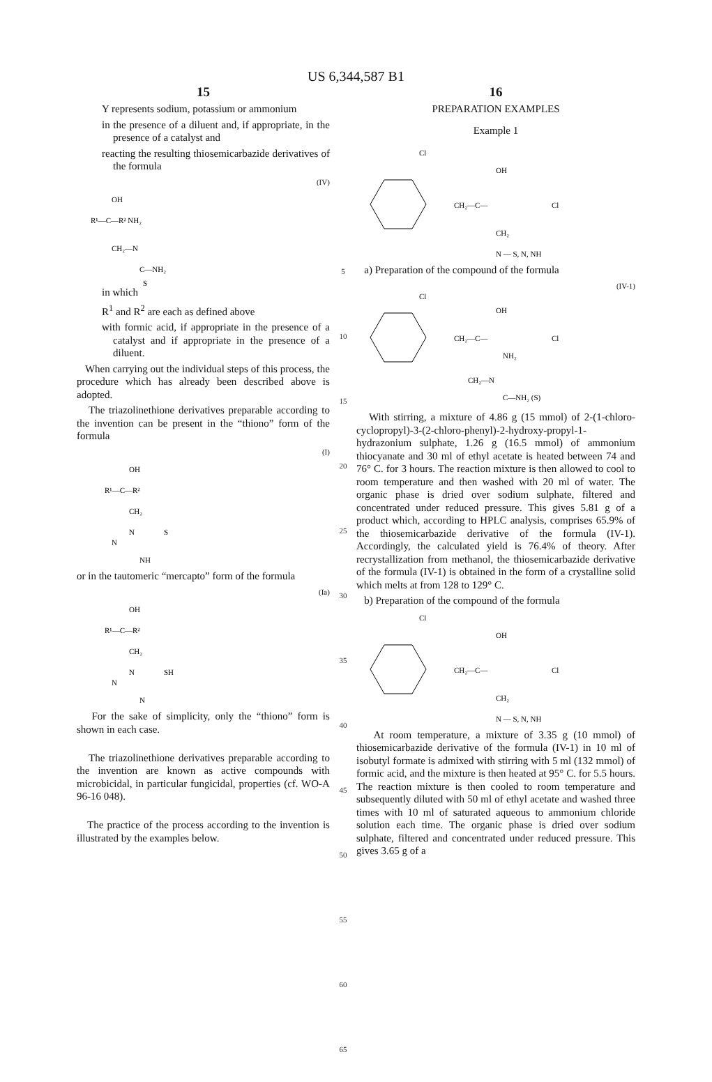US 6,344,587 B1
15
Y represents sodium, potassium or ammonium
in the presence of a diluent and, if appropriate, in the presence of a catalyst and
reacting the resulting thiosemicarbazide derivatives of the formula
(IV)
OH
R¹—C—R² NH₂
CH₂—N
C—NH₂
S
in which
R<sup>1</sup> and R<sup>2</sup> are each as defined above
with formic acid, if appropriate in the presence of a catalyst and if appropriate in the presence of a diluent.
When carrying out the individual steps of this process, the procedure which has already been described above is adopted.
The triazolinethione derivatives preparable according to the invention can be present in the “thiono” form of the formula
(I)
OH
R¹—C—R²
CH₂
N
S
N
NH
or in the tautomeric “mercapto” form of the formula
(Ia)
OH
R¹—C—R²
CH₂
N
SH
N
N
For the sake of simplicity, only the “thiono” form is shown in each case.
The triazolinethione derivatives preparable according to the invention are known as active compounds with microbicidal, in particular fungicidal, properties (cf. WO-A 96-16 048).
The practice of the process according to the invention is illustrated by the examples below.
5
10
15
20
25
30
35
40
45
50
55
60
65
16
PREPARATION EXAMPLES
Example 1
Cl
CH₂—C—
OH
Cl
CH₂
N — S, N, NH
a) Preparation of the compound of the formula
(IV-1)
Cl
CH₂—C—
OH
Cl
NH₂
CH₂—N
C—NH₂ (S)
With stirring, a mixture of 4.86 g (15 mmol) of 2-(1-chloro-cyclopropyl)-3-(2-chloro-phenyl)-2-hydroxy-propyl-1-hydrazonium sulphate, 1.26 g (16.5 mmol) of ammonium thiocyanate and 30 ml of ethyl acetate is heated between 74 and 76° C. for 3 hours. The reaction mixture is then allowed to cool to room temperature and then washed with 20 ml of water. The organic phase is dried over sodium sulphate, filtered and concentrated under reduced pressure. This gives 5.81 g of a product which, according to HPLC analysis, comprises 65.9% of the thiosemicarbazide derivative of the formula (IV-1). Accordingly, the calculated yield is 76.4% of theory. After recrystallization from methanol, the thiosemicarbazide derivative of the formula (IV-1) is obtained in the form of a crystalline solid which melts at from 128 to 129° C.
b) Preparation of the compound of the formula
Cl
CH₂—C—
OH
Cl
CH₂
N — S, N, NH
At room temperature, a mixture of 3.35 g (10 mmol) of thiosemicarbazide derivative of the formula (IV-1) in 10 ml of isobutyl formate is admixed with stirring with 5 ml (132 mmol) of formic acid, and the mixture is then heated at 95° C. for 5.5 hours. The reaction mixture is then cooled to room temperature and subsequently diluted with 50 ml of ethyl acetate and washed three times with 10 ml of saturated aqueous to ammonium chloride solution each time. The organic phase is dried over sodium sulphate, filtered and concentrated under reduced pressure. This gives 3.65 g of a